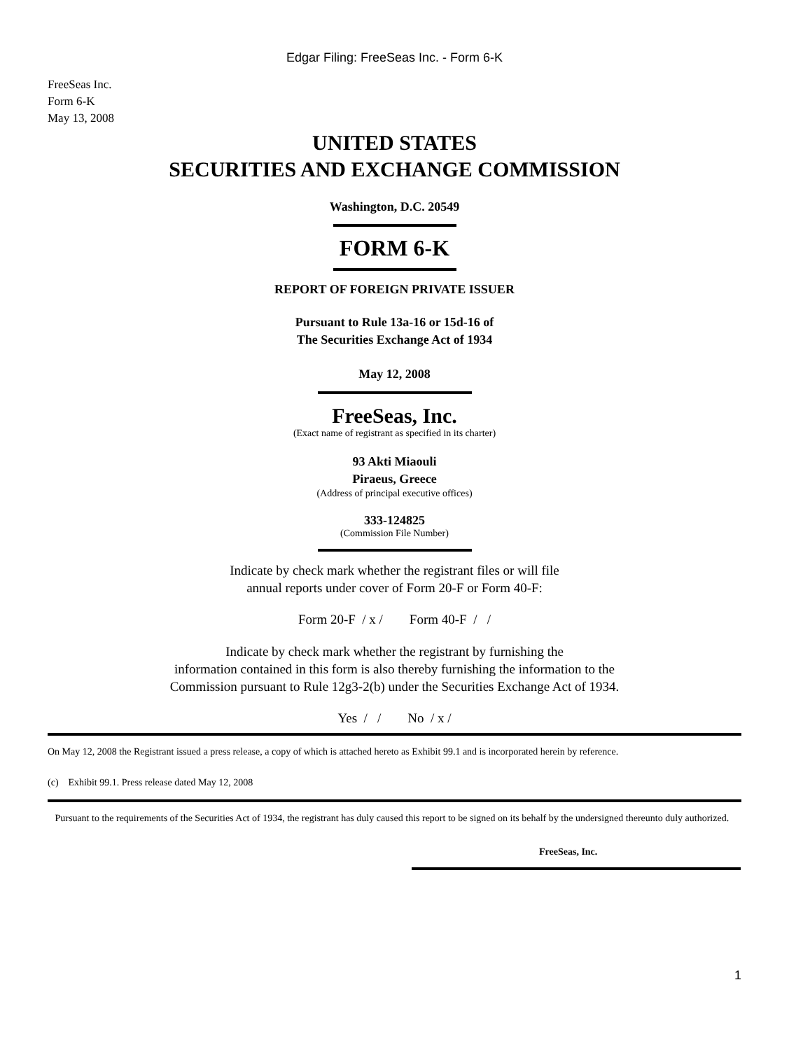Edgar Filing: FreeSeas Inc. - Form 6-K
FreeSeas Inc.
Form 6-K
May 13, 2008
UNITED STATES
SECURITIES AND EXCHANGE COMMISSION
Washington, D.C. 20549
FORM 6-K
REPORT OF FOREIGN PRIVATE ISSUER
Pursuant to Rule 13a-16 or 15d-16 of
The Securities Exchange Act of 1934
May 12, 2008
FreeSeas, Inc.
(Exact name of registrant as specified in its charter)
93 Akti Miaouli
Piraeus, Greece
(Address of principal executive offices)
333-124825
(Commission File Number)
Indicate by check mark whether the registrant files or will file
annual reports under cover of Form 20-F or Form 40-F:
Form 20-F / x / Form 40-F / /
Indicate by check mark whether the registrant by furnishing the
information contained in this form is also thereby furnishing the information to the
Commission pursuant to Rule 12g3-2(b) under the Securities Exchange Act of 1934.
Yes / / No / x /
On May 12, 2008 the Registrant issued a press release, a copy of which is attached hereto as Exhibit 99.1 and is incorporated herein by reference.
(c) Exhibit 99.1. Press release dated May 12, 2008
Pursuant to the requirements of the Securities Act of 1934, the registrant has duly caused this report to be signed on its behalf by the undersigned thereunto duly authorized.
FreeSeas, Inc.
1